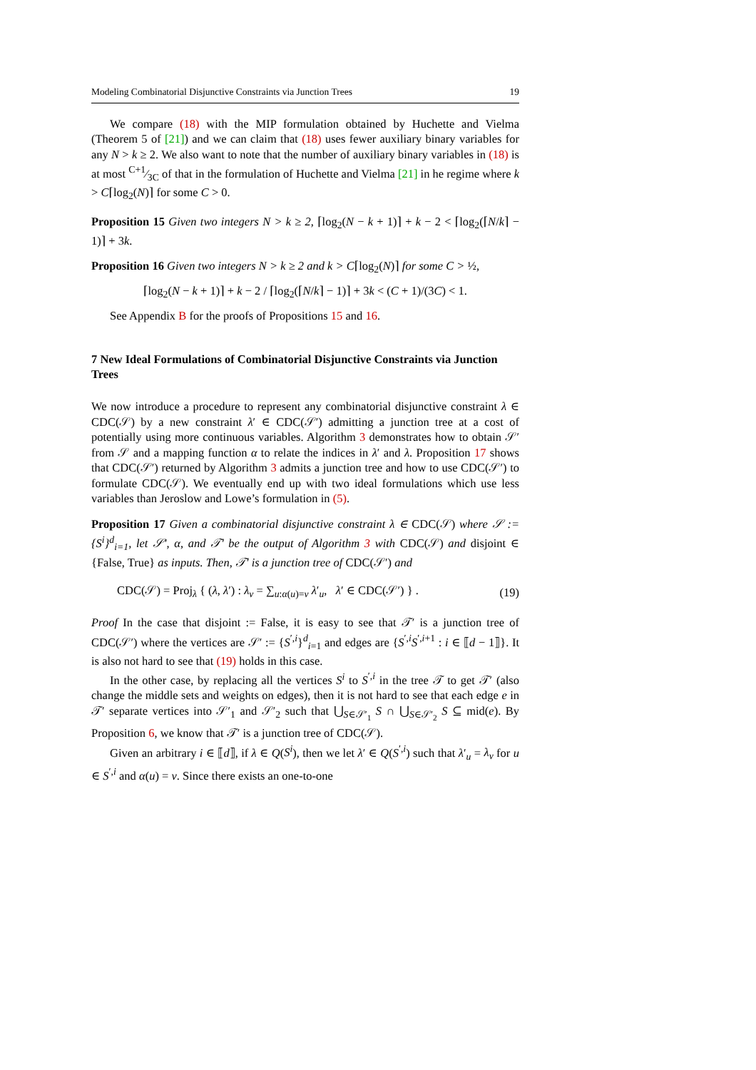Modeling Combinatorial Disjunctive Constraints via Junction Trees 19
We compare (18) with the MIP formulation obtained by Huchette and Vielma (Theorem 5 of [21]) and we can claim that (18) uses fewer auxiliary binary variables for any N > k ≥ 2. We also want to note that the number of auxiliary binary variables in (18) is at most C+1⁄3C of that in the formulation of Huchette and Vielma [21] in he regime where k > C⌈log<sub>2</sub>(N)⌉ for some C > 0.
Proposition 15 Given two integers N > k ≥ 2, ⌈log<sub>2</sub>(N − k + 1)⌉ + k − 2 < ⌈log<sub>2</sub>(⌈N/k⌉ − 1)⌉ + 3k.
Proposition 16 Given two integers N > k ≥ 2 and k > C⌈log<sub>2</sub>(N)⌉ for some C > ½,
⌈log<sub>2</sub>(N − k + 1)⌉ + k − 2 / ⌈log<sub>2</sub>(⌈N/k⌉ − 1)⌉ + 3k < (C + 1)/(3C) < 1.
See Appendix B for the proofs of Propositions 15 and 16.
7 New Ideal Formulations of Combinatorial Disjunctive Constraints via Junction Trees
We now introduce a procedure to represent any combinatorial disjunctive constraint λ ∈ CDC(𝒮) by a new constraint λ′ ∈ CDC(𝒮′) admitting a junction tree at a cost of potentially using more continuous variables. Algorithm 3 demonstrates how to obtain 𝒮′ from 𝒮 and a mapping function α to relate the indices in λ′ and λ. Proposition 17 shows that CDC(𝒮′) returned by Algorithm 3 admits a junction tree and how to use CDC(𝒮′) to formulate CDC(𝒮). We eventually end up with two ideal formulations which use less variables than Jeroslow and Lowe’s formulation in (5).
Proposition 17 Given a combinatorial disjunctive constraint λ ∈ CDC(𝒮) where 𝒮 := {S<sup>i</sup>}<sup>d</sup><sub>i=1</sub>, let 𝒮′, α, and 𝒯′ be the output of Algorithm 3 with CDC(𝒮) and disjoint ∈ {False, True} as inputs. Then, 𝒯′ is a junction tree of CDC(𝒮′) and
CDC(𝒮) = Proj<sub>λ</sub> { (λ, λ′) : λ<sub>v</sub> = ∑<sub>u:α(u)=v</sub> λ′<sub>u</sub>, λ′ ∈ CDC(𝒮′) } . (19)
Proof In the case that disjoint := False, it is easy to see that 𝒯′ is a junction tree of CDC(𝒮′) where the vertices are 𝒮′ := {S<sup>′,i</sup>}<sup>d</sup><sub>i=1</sub> and edges are {S<sup>′,i</sup>S<sup>′,i+1</sup> : i ∈ ⟦d − 1⟧}. It is also not hard to see that (19) holds in this case.
In the other case, by replacing all the vertices S<sup>i</sup> to S<sup>′,i</sup> in the tree 𝒯 to get 𝒯′ (also change the middle sets and weights on edges), then it is not hard to see that each edge e in 𝒯′ separate vertices into 𝒮′<sub>1</sub> and 𝒮′<sub>2</sub> such that ⋃<sub>S∈𝒮′<sub>1</sub></sub> S ∩ ⋃<sub>S∈𝒮′<sub>2</sub></sub> S ⊆ mid(e). By Proposition 6, we know that 𝒯′ is a junction tree of CDC(𝒮).
Given an arbitrary i ∈ ⟦d⟧, if λ ∈ Q(S<sup>i</sup>), then we let λ′ ∈ Q(S<sup>′,i</sup>) such that λ′<sub>u</sub> = λ<sub>v</sub> for u ∈ S<sup>′,i</sup> and α(u) = v. Since there exists an one-to-one